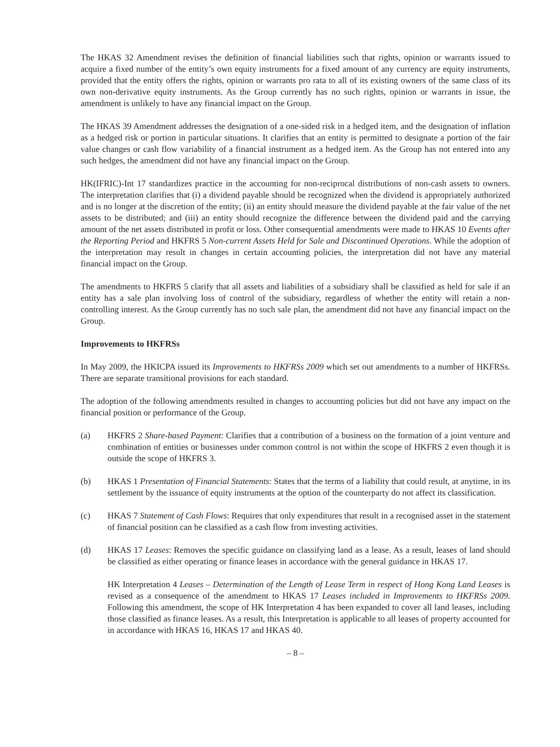The HKAS 32 Amendment revises the definition of financial liabilities such that rights, opinion or warrants issued to acquire a fixed number of the entity’s own equity instruments for a fixed amount of any currency are equity instruments, provided that the entity offers the rights, opinion or warrants pro rata to all of its existing owners of the same class of its own non-derivative equity instruments. As the Group currently has no such rights, opinion or warrants in issue, the amendment is unlikely to have any financial impact on the Group.
The HKAS 39 Amendment addresses the designation of a one-sided risk in a hedged item, and the designation of inflation as a hedged risk or portion in particular situations. It clarifies that an entity is permitted to designate a portion of the fair value changes or cash flow variability of a financial instrument as a hedged item. As the Group has not entered into any such hedges, the amendment did not have any financial impact on the Group.
HK(IFRIC)-Int 17 standardizes practice in the accounting for non-reciprocal distributions of non-cash assets to owners. The interpretation clarifies that (i) a dividend payable should be recognized when the dividend is appropriately authorized and is no longer at the discretion of the entity; (ii) an entity should measure the dividend payable at the fair value of the net assets to be distributed; and (iii) an entity should recognize the difference between the dividend paid and the carrying amount of the net assets distributed in profit or loss. Other consequential amendments were made to HKAS 10 Events after the Reporting Period and HKFRS 5 Non-current Assets Held for Sale and Discontinued Operations. While the adoption of the interpretation may result in changes in certain accounting policies, the interpretation did not have any material financial impact on the Group.
The amendments to HKFRS 5 clarify that all assets and liabilities of a subsidiary shall be classified as held for sale if an entity has a sale plan involving loss of control of the subsidiary, regardless of whether the entity will retain a non-controlling interest. As the Group currently has no such sale plan, the amendment did not have any financial impact on the Group.
Improvements to HKFRSs
In May 2009, the HKICPA issued its Improvements to HKFRSs 2009 which set out amendments to a number of HKFRSs. There are separate transitional provisions for each standard.
The adoption of the following amendments resulted in changes to accounting policies but did not have any impact on the financial position or performance of the Group.
(a) HKFRS 2 Share-based Payment: Clarifies that a contribution of a business on the formation of a joint venture and combination of entities or businesses under common control is not within the scope of HKFRS 2 even though it is outside the scope of HKFRS 3.
(b) HKAS 1 Presentation of Financial Statements: States that the terms of a liability that could result, at anytime, in its settlement by the issuance of equity instruments at the option of the counterparty do not affect its classification.
(c) HKAS 7 Statement of Cash Flows: Requires that only expenditures that result in a recognised asset in the statement of financial position can be classified as a cash flow from investing activities.
(d) HKAS 17 Leases: Removes the specific guidance on classifying land as a lease. As a result, leases of land should be classified as either operating or finance leases in accordance with the general guidance in HKAS 17.
HK Interpretation 4 Leases – Determination of the Length of Lease Term in respect of Hong Kong Land Leases is revised as a consequence of the amendment to HKAS 17 Leases included in Improvements to HKFRSs 2009. Following this amendment, the scope of HK Interpretation 4 has been expanded to cover all land leases, including those classified as finance leases. As a result, this Interpretation is applicable to all leases of property accounted for in accordance with HKAS 16, HKAS 17 and HKAS 40.
– 8 –